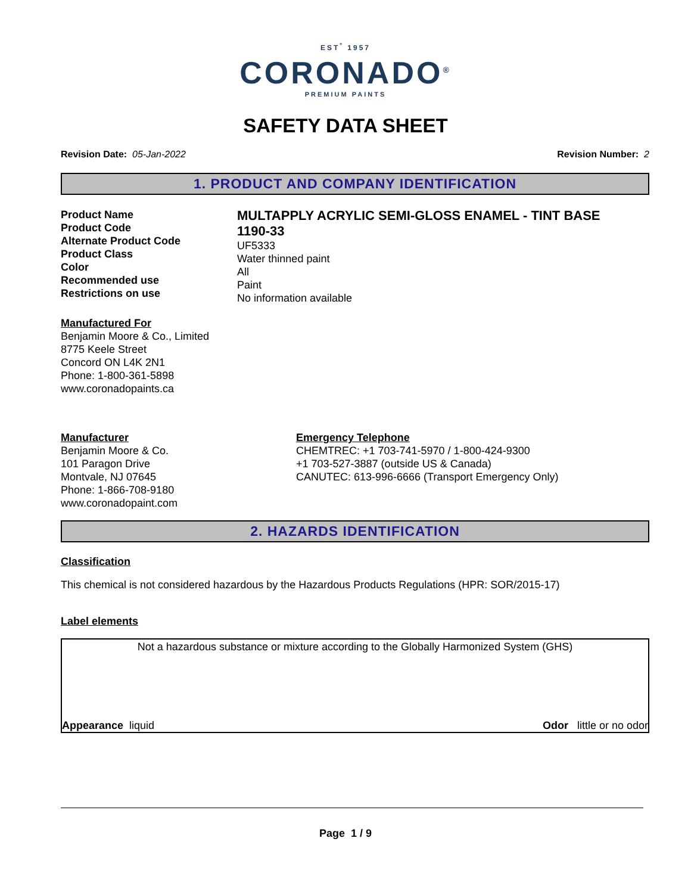EST<sup>º</sup> 1957
CORONADO<sup>®</sup>
PREMIUM PAINTS
SAFETY DATA SHEET
Revision Date: 05-Jan-2022 Revision Number: 2
1. PRODUCT AND COMPANY IDENTIFICATION
Product Name
Product Code
Alternate Product Code
Product Class
Color
Recommended use
Restrictions on use
MULTAPPLY ACRYLIC SEMI-GLOSS ENAMEL - TINT BASE
1190-33
UF5333
Water thinned paint
All
Paint
No information available
Manufactured For
Benjamin Moore & Co., Limited
8775 Keele Street
Concord ON L4K 2N1
Phone: 1-800-361-5898
www.coronadopaints.ca
Manufacturer
Benjamin Moore & Co.
101 Paragon Drive
Montvale, NJ 07645
Phone: 1-866-708-9180
www.coronadopaint.com
Emergency Telephone
CHEMTREC: +1 703-741-5970 / 1-800-424-9300
+1 703-527-3887 (outside US & Canada)
CANUTEC: 613-996-6666 (Transport Emergency Only)
2. HAZARDS IDENTIFICATION
Classification
This chemical is not considered hazardous by the Hazardous Products Regulations (HPR: SOR/2015-17)
Label elements
Not a hazardous substance or mixture according to the Globally Harmonized System (GHS)
Appearance liquid Odor little or no odor
Page 1 / 9